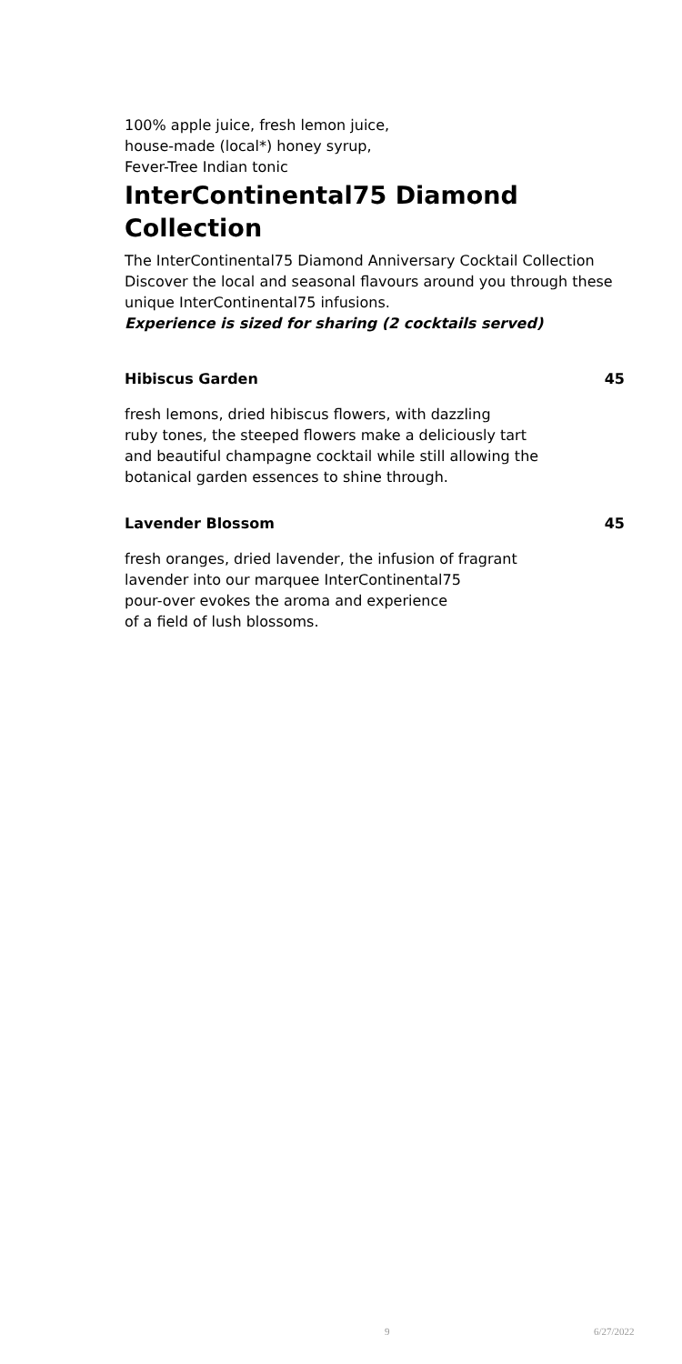100% apple juice, fresh lemon juice,
house-made (local*) honey syrup,
Fever-Tree Indian tonic
InterContinental75 Diamond Collection
The InterContinental75 Diamond Anniversary Cocktail Collection Discover the local and seasonal flavours around you through these unique InterContinental75 infusions.
Experience is sized for sharing (2 cocktails served)
Hibiscus Garden 45
fresh lemons, dried hibiscus flowers, with dazzling
ruby tones, the steeped flowers make a deliciously tart
and beautiful champagne cocktail while still allowing the
botanical garden essences to shine through.
Lavender Blossom 45
fresh oranges, dried lavender, the infusion of fragrant
lavender into our marquee InterContinental75
pour-over evokes the aroma and experience
of a field of lush blossoms.
9 6/27/2022